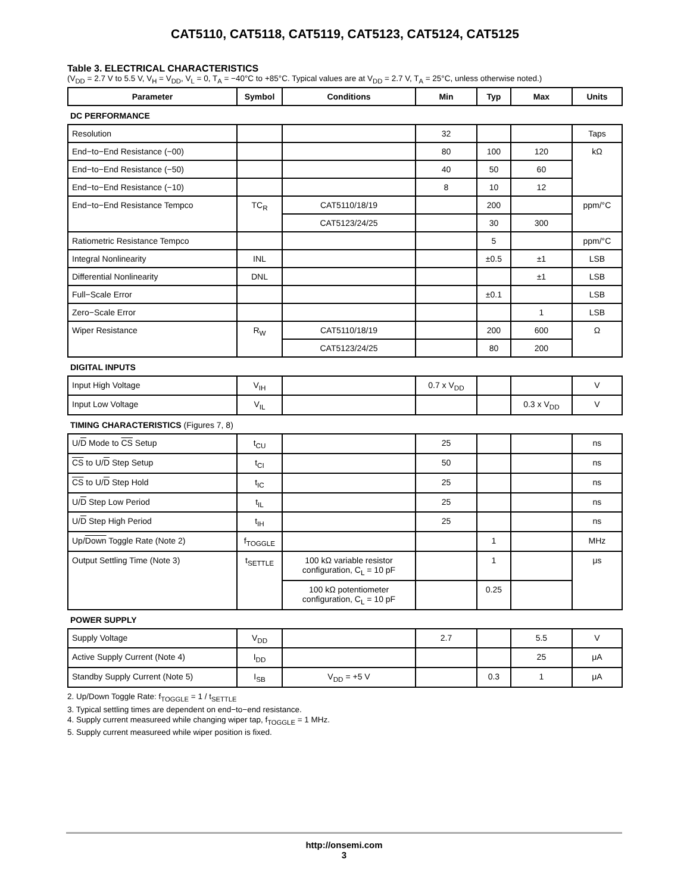CAT5110, CAT5118, CAT5119, CAT5123, CAT5124, CAT5125
Table 3. ELECTRICAL CHARACTERISTICS
(V<sub>DD</sub> = 2.7 V to 5.5 V, V<sub>H</sub> = V<sub>DD</sub>, V<sub>L</sub> = 0, T<sub>A</sub> = −40°C to +85°C. Typical values are at V<sub>DD</sub> = 2.7 V, T<sub>A</sub> = 25°C, unless otherwise noted.)
| Parameter | Symbol | Conditions | Min | Typ | Max | Units |
| --- | --- | --- | --- | --- | --- | --- |
| DC PERFORMANCE | | | | | | |
| Resolution | | | 32 | | | Taps |
| End−to−End Resistance (−00) | | | 80 | 100 | 120 | kΩ |
| End−to−End Resistance (−50) | | | 40 | 50 | 60 | |
| End−to−End Resistance (−10) | | | 8 | 10 | 12 | |
| End−to−End Resistance Tempco | TC<sub>R</sub> | CAT5110/18/19 | | 200 | | ppm/°C |
| | | CAT5123/24/25 | | 30 | 300 | |
| Ratiometric Resistance Tempco | | | | 5 | | ppm/°C |
| Integral Nonlinearity | INL | | | ±0.5 | ±1 | LSB |
| Differential Nonlinearity | DNL | | | | ±1 | LSB |
| Full−Scale Error | | | | ±0.1 | | LSB |
| Zero−Scale Error | | | | | 1 | LSB |
| Wiper Resistance | R<sub>W</sub> | CAT5110/18/19 | | 200 | 600 | Ω |
| | | CAT5123/24/25 | | 80 | 200 | |
| DIGITAL INPUTS | | | | | | |
| Input High Voltage | V<sub>IH</sub> | | 0.7 x V<sub>DD</sub> | | | V |
| Input Low Voltage | V<sub>IL</sub> | | | | 0.3 x V<sub>DD</sub> | V |
| TIMING CHARACTERISTICS (Figures 7, 8) | | | | | | |
| U/ D Mode to CS Setup | t<sub>CU</sub> | | 25 | | | ns |
| CS to U/ D Step Setup | t<sub>CI</sub> | | 50 | | | ns |
| CS to U/ D Step Hold | t<sub>IC</sub> | | 25 | | | ns |
| U/ D Step Low Period | t<sub>IL</sub> | | 25 | | | ns |
| U/ D Step High Period | t<sub>IH</sub> | | 25 | | | ns |
| Up/ Down Toggle Rate (Note 2) | f<sub>TOGGLE</sub> | | | 1 | | MHz |
| Output Settling Time (Note 3) | t<sub>SETTLE</sub> | 100 kΩ variable resistor configuration, C<sub>L</sub> = 10 pF | | 1 | | μs |
| | | 100 kΩ potentiometer configuration, C<sub>L</sub> = 10 pF | | 0.25 | | |
| POWER SUPPLY | | | | | | |
| Supply Voltage | V<sub>DD</sub> | | 2.7 | | 5.5 | V |
| Active Supply Current (Note 4) | I<sub>DD</sub> | | | | 25 | μA |
| Standby Supply Current (Note 5) | I<sub>SB</sub> | V<sub>DD</sub> = +5 V | | 0.3 | 1 | μA |
2. Up/Down Toggle Rate: f<sub>TOGGLE</sub> = 1 / t<sub>SETTLE</sub>
3. Typical settling times are dependent on end−to−end resistance.
4. Supply current measureed while changing wiper tap, f<sub>TOGGLE</sub> = 1 MHz.
5. Supply current measureed while wiper position is fixed.
http://onsemi.com
3